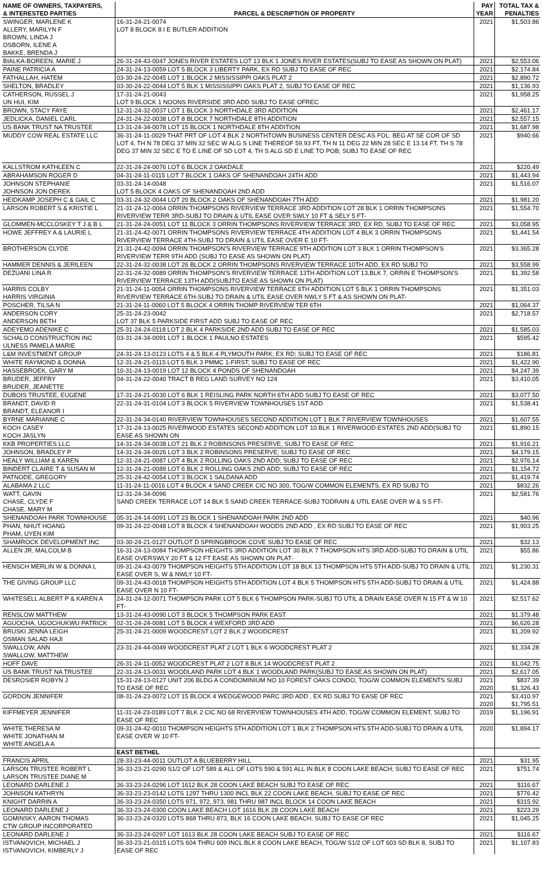| NAME OF OWNERS, TAXPAYERS, & INTERESTED PARTIES | PARCEL & DESCRIPTION OF PROPERTY | PAY YEAR | TOTAL TAX & PENALTIES |
| --- | --- | --- | --- |
| SWINGER, MARLENE K ALLERY, MARILYN F BROWN, LINDA J OSBORN, ILENE A BAKKE, BRENDA J | 16-31-24-21-0074 LOT 8 BLOCK 8 I E BUTLER ADDITION | 2021 | $1,503.86 |
| BIALKA-BOREEN, MARIE J | 26-31-24-43-0047 JONES RIVER ESTATES LOT 13 BLK 1 JONES RIVER ESTATES(SUBJ TO EASE AS SHOWN ON PLAT) | 2021 | $2,553.06 |
| PAINE PATRICIA A | 24-31-24-13-0059 LOT 5 BLOCK 3 LIBERTY PARK, EX RD SUBJ TO EASE OF REC | 2021 | $2,174.84 |
| FATHALLAH, HATEM | 03-30-24-22-0045 LOT 1 BLOCK 2 MISSISSIPPI OAKS PLAT 2 | 2021 | $2,890.72 |
| SHELTON, BRADLEY | 03-30-24-22-0044 LOT 5 BLK 1 MISSISSIPPI OAKS PLAT 2, SUBJ TO EASE OF REC | 2021 | $1,136.93 |
| CATHERSON, RUSSEL J UN HUI, KIM | 17-31-24-21-0043 LOT 9 BLOCK 1 NOONS RIVERSIDE 3RD ADD SUBJ TO EASE OFREC | 2021 | $1,958.25 |
| BROWN, STACY FAYE | 12-31-24-32-0037 LOT 1 BLOCK 3 NORTHDALE 3RD ADDITION | 2021 | $2,461.17 |
| JEDLICKA, DANIEL CARL | 24-31-24-22-0038 LOT 8 BLOCK 7 NORTHDALE 8TH ADDITION | 2021 | $2,557.15 |
| US BANK TRUST NA TRUSTEE | 13-31-24-34-0078 LOT 15 BLOCK 1 NORTHDALE 8TH ADDITION | 2021 | $1,687.98 |
| MUDDY COW REAL ESTATE LLC | 36-31-24-11-0029 THAT PRT OF LOT 4 BLK 2 NORTHTOWN BUSINESS CENTER DESC AS FOL: BEG AT SE COR OF SD LOT 4, TH N 78 DEG 37 MIN 32 SEC W ALG S LINE THEREOF 59.93 FT, TH N 11 DEG 22 MIN 28 SEC E 13.14 FT, TH S 78 DEG 37 MIN 32 SEC E TO E LINE OF SD LOT 4, TH S ALG SD E LINE TO POB; SUBJ TO EASE OF REC | 2021 | $940.66 |
| KALLSTROM KATHLEEN C | 22-31-24-24-0076 LOT 6 BLOCK 2 OAKDALE | 2021 | $220.49 |
| ABRAHAMSON ROGER D | 04-31-24-11-0115 LOT 7 BLOCK 1 OAKS OF SHENANDOAH 24TH ADD | 2021 | $1,443.94 |
| JOHNSON STEPHANIE JOHNSON JON DEREK | 03-31-24-14-0048 LOT 5 BLOCK 4 OAKS OF SHENANDOAH 2ND ADD | 2021 | $1,516.07 |
| HEIDKAMP JOSEPH C & GAIL C | 03-31-24-32-0044 LOT 20 BLOCK 2 OAKS OF SHENANDOAH 7TH ADD | 2021 | $1,981.20 |
| LARSON ROBERT S & KRISTIE L | 21-31-24-12-0064 ORRIN THOMPSONS RIVERVIEW TERRACE 3RD ADDITION LOT 28 BLK 1 ORRIN THOMPSONS RIVERVIEW TERR 3RD-SUBJ TO DRAIN & UTIL EASE OVER SWLY 10 FT & SELY 5 FT- | 2021 | $1,554.70 |
| GLOMMEN-MCCLOSKEY T J & B L | 21-31-24-24-0051 LOT 11 BLOCK 3 ORRIN THOMPSONS RIVERVIEW TERRACE 3RD, EX RD, SUBJ TO EASE OF REC | 2021 | $3,058.95 |
| HOWE JEFFREY A & LAURIE L | 21-31-24-42-0071 ORRIN THOMPSONS RIVERVIEW TERRACE 4TH ADDITION LOT 4 BLK 3 ORRIN THOMPSONS RIVERVIEW TERRACE 4TH-SUBJ TO DRAIN & UTIL EASE OVER E 10 FT- | 2021 | $1,441.54 |
| BROTHERSON CLYDE | 21-31-24-42-0094 ORRIN THOMPSON'S RIVERVIEW TERRACE 9TH ADDITION LOT 3 BLK 1 ORRIN THOMPSON'S RIVERVIEW TERR 9TH ADD (SUBJ TO EASE AS SHOWN ON PLAT) | 2021 | $3,365.28 |
| HAMMER DENNIS & JERILEEN | 22-31-24-32-0038 LOT 26 BLOCK 2 ORRIN THOMPSONS RIVERVIEW TERRACE 10TH ADD, EX RD SUBJ TO | 2021 | $3,558.99 |
| DEZUANI LINA R | 22-31-24-32-0089 ORRIN THOMPSON'S RIVERVIEW TERRACE 13TH ADDITION LOT 13,BLK 7, ORRIN E THOMPSON'S RIVERVIEW TERRACE 13TH ADD(SUBJTO EASE AS SHOWN ON PLAT) | 2021 | $1,392.58 |
| HARRIS COLBY HARRIS VIRGINIA | 21-31-24-11-0054 ORRIN THOMPSONS RIVERVIEW TERRACE 6TH ADDITION LOT 5 BLK 1 ORRIN THOMPSONS RIVERVIEW TERRACE 6TH-SUBJ TO DRAIN & UTIL EASE OVER NWLY 5 FT & AS SHOWN ON PLAT- | 2021 | $1,351.03 |
| POSCHER, TILSA N | 21-31-24-11-0060 LOT 5 BLOCK 4 ORRIN THOMP RIVERVIEW TER 6TH | 2021 | $1,064.37 |
| ANDERSON CORY ANDERSON BETH | 25-31-24-23-0042 LOT 37 BLK 5 PARKSIDE FIRST ADD SUBJ TO EASE OF REC | 2021 | $2,718.57 |
| ADEYEMO ADENIKE C | 25-31-24-24-0118 LOT 2 BLK 4 PARKSIDE 2ND ADD SUBJ TO EASE OF REC | 2021 | $1,585.03 |
| SCHALO CONSTRUCTION INC ULNESS PAMELA MARIE | 03-31-24-34-0091 LOT 1 BLOCK 1 PAULNO ESTATES | 2021 | $595.42 |
| L&M INVESTMENT GROUP | 24-31-24-13-0123 LOTS 4 & 5 BLK 4 PLYMOUTH PARK; EX RD; SUBJ TO EASE OF REC | 2021 | $186.81 |
| WHITE RAYMOND & DONNA | 12-31-24-21-0115 LOT 5 BLK 3 PMMC 1-FIRST; SUBJ TO EASE OF REC | 2021 | $1,422.90 |
| HASSEBROEK, GARY M | 10-31-24-13-0019 LOT 12 BLOCK 4 PONDS OF SHENANDOAH | 2021 | $4,247.39 |
| BRUDER, JEFFRY BRUDER, JEANETTE | 04-31-24-22-0040 TRACT B REG LAND SURVEY NO 124 | 2021 | $3,410.05 |
| DUBOIS TRUSTEE, EUGENE | 17-31-24-21-0030 LOT 6 BLK 1 REISLING PARK NORTH 6TH ADD SUBJ TO EASE OF REC | 2021 | $3,077.50 |
| BRANDT, DAVID R BRANDT, ELEANOR I | 22-31-24-31-0104 LOT 3 BLOCK 5 RIVERVIEW TOWNHOUSES 1ST ADD | 2021 | $1,538.41 |
| BYRNE MARIANNE C | 22-31-24-34-0140 RIVERVIEW TOWNHOUSES SECOND ADDITION LOT 1 BLK 7 RIVERVIEW TOWNHOUSES | 2021 | $1,607.55 |
| KOCH CASEY KOCH JASLYN | 17-31-24-13-0025 RIVERWOOD ESTATES SECOND ADDITION LOT 10 BLK 1 RIVERWOOD ESTATES 2ND ADD(SUBJ TO EASE AS SHOWN ON | 2021 | $1,890.15 |
| KKB PROPERTIES LLC | 14-31-24-34-0038 LOT 21 BLK 2 ROBINSONS PRESERVE; SUBJ TO EASE OF REC | 2021 | $1,916.21 |
| JOHNSON, BRADLEY P | 14-31-24-34-0026 LOT 3 BLK 2 ROBINSONS PRESERVE; SUBJ TO EASE OF REC | 2021 | $4,179.15 |
| HEALY WILLIAM & KAREN | 12-31-24-21-0087 LOT 4 BLK 2 ROLLING OAKS 2ND ADD; SUBJ TO EASE OF REC | 2021 | $2,976.14 |
| BINDERT CLAIRE T & SUSAN M | 12-31-24-21-0089 LOT 6 BLK 2 ROLLING OAKS 2ND ADD; SUBJ TO EASE OF REC | 2021 | $1,154.72 |
| PATNODE, GREGORY | 25-31-24-42-0054 LOT 3 BLOCK 1 SALDANA ADD | 2021 | $1,419.74 |
| ALABAMA 2 LLC | 11-31-24-11-0016 LOT 4 BLOCK 4 SAND CREEK CIC NO 300, TOG/W COMMON ELEMENTS, EX RD SUBJ TO | 2021 | $832.26 |
| WATT, GAVIN CHASE, CLYDE F CHASE, MARY M | 12-31-24-34-0096 SAND CREEK TERRACE LOT 14 BLK 5 SAND CREEK TERRACE-SUBJ TODRAIN & UTIL EASE OVER W & S 5 FT- | 2021 | $2,581.76 |
| SHENANDOAH PARK TOWNHOUSE | 05-31-24-14-0091 LOT 23 BLOCK 1 SHENANDOAH PARK 2ND ADD | 2021 | $40.96 |
| PHAN, NHUT HOANG PHAM, UYEN KIM | 09-31-24-22-0048 LOT 8 BLOCK 4 SHENANDOAH WOODS 2ND ADD , EX RD SUBJ TO EASE OF REC | 2021 | $1,903.25 |
| SHAMROCK DEVELOPMENT INC | 03-30-24-21-0127 OUTLOT D SPRINGBROOK COVE SUBJ TO EASE OF REC | 2021 | $32.13 |
| ALLEN JR, MALCOLM B | 16-31-24-13-0084 THOMPSON HEIGHTS 3RD ADDITION LOT 30 BLK 7 THOMPSON HTS 3RD ADD-SUBJ TO DRAIN & UTIL EASE OVERSWLY 20 FT & 12 FT EASE AS SHOWN ON PLAT- | 2021 | $55.86 |
| HENSCH MERLIN W & DONNA L | 09-31-24-43-0079 THOMPSON HEIGHTS 5TH ADDITION LOT 18 BLK 13 THOMPSON HTS 5TH ADD-SUBJ TO DRAIN & UTIL EASE OVER S, W & NWLY 10 FT- | 2021 | $1,230.31 |
| THE GIVING GROUP LLC | 09-31-24-43-0018 THOMPSON HEIGHTS 5TH ADDITION LOT 4 BLK 5 THOMPSON HTS 5TH ADD-SUBJ TO DRAIN & UTIL EASE OVER N 10 FT- | 2021 | $1,424.88 |
| WHITESELL ALBERT P & KAREN A | 24-31-24-12-0071 THOMPSON PARK LOT 5 BLK 6 THOMPSON PARK-SUBJ TO UTIL & DRAIN EASE OVER N 15 FT & W 10 FT- | 2021 | $2,517.62 |
| RENSLOW MATTHEW | 13-31-24-43-0090 LOT 3 BLOCK 5 THOMPSON PARK EAST | 2021 | $1,379.48 |
| AGUOCHA, UGOCHUKWU PATRICK | 02-31-24-24-0081 LOT 5 BLOCK 4 WEXFORD 3RD ADD | 2021 | $6,626.28 |
| BRUSKI JENNA LEIGH OSMAN SALAD HAJI | 25-31-24-21-0009 WOODCREST LOT 2 BLK 2 WOODCREST | 2021 | $1,209.92 |
| SWALLOW, ANN SWALLOW, MATTHEW | 23-31-24-44-0049 WOODCREST PLAT 2 LOT 1 BLK 6 WOODCREST PLAT 2 | 2021 | $1,334.28 |
| HOFF DAVE | 26-31-24-11-0052 WOODCREST PLAT 2 LOT 8 BLK 14 WOODCREST PLAT 2 | 2021 | $1,042.75 |
| US BANK TRUST NA TRUSTEE | 22-31-24-13-0031 WOODLAND PARK LOT 4 BLK 1 WOODLAND PARK(SUBJ TO EASE AS SHOWN ON PLAT) | 2021 | $2,617.05 |
| DESROSIER ROBYN J | 15-31-24-13-0127 UNIT 206 BLDG A CONDOMINIUM NO 10 FOREST OAKS CONDO, TOG/W COMMON ELEMENTS SUBJ TO EASE OF REC | 2021 2020 | $837.39 $1,326.43 |
| GORDON JENNIFER | 08-31-24-23-0072 LOT 15 BLOCK 4 WEDGEWOOD PARC 3RD ADD , EX RD SUBJ TO EASE OF REC | 2021 2020 | $3,410.97 $1,795.51 |
| KIFFMEYER JENNIFER | 11-31-24-23-0189 LOT 7 BLK 2 CIC NO 68 RIVERVIEW TOWNHOUSES 4TH ADD, TOG/W COMMON ELEMENT, SUBJ TO EASE OF REC | 2019 | $1,196.91 |
| WHITE THERESA M WHITE JONATHAN M WHITE ANGELA A | 09-31-24-42-0010 THOMPSON HEIGHTS 5TH ADDITION LOT 1 BLK 2 THOMPSON HTS 5TH ADD-SUBJ TO DRAIN & UTIL EASE OVER W 10 FT- | 2020 | $1,894.17 |
| | EAST BETHEL | | |
| FRANCIS APRIL | 28-33-23-44-0011 OUTLOT A BLUEBERRY HILL | 2021 | $31.95 |
| LARSON TRUSTEE ROBERT L LARSON TRUSTEE DIANE M | 36-33-23-21-0290 S1/2 OF LOT 589 & ALL OF LOTS 590 & 591 ALL IN BLK 8 COON LAKE BEACH; SUBJ TO EASE OF REC | 2021 | $751.74 |
| LEONARD DARLENE J | 36-33-23-24-0296 LOT 1612 BLK 28 COON LAKE BEACH SUBJ TO EASE OF REC | 2021 | $116.67 |
| JOHNSON KATHRYN | 36-33-23-23-0142 LOTS 1297 THRU 1300 INCL BLK 22 COON LAKE BEACH, SUBJ TO EASE OF REC | 2021 | $776.42 |
| KNIGHT DARRIN A | 36-33-23-24-0350 LOTS 971, 972, 973, 981 THRU 987 INCL BLOCK 14 COON LAKE BEACH | 2021 | $315.92 |
| LEONARD DARLENE J | 36-33-23-24-0300 COON LAKE BEACH LOT 1616 BLK 28 COON LAKE BEACH | 2021 | $223.29 |
| GOMINSKY, AARON THOMAS CTW GROUP INCORPORATED | 36-33-23-24-0320 LOTS 868 THRU 873, BLK 16 COON LAKE BEACH, SUBJ TO EASE OF REC | 2021 | $1,045.25 |
| LEONARD DARLENE J | 36-33-23-24-0297 LOT 1613 BLK 28 COON LAKE BEACH SUBJ TO EASE OF REC | 2021 | $116.67 |
| ISTVANOVICH, MICHAEL J ISTVANOVICH, KIMBERLY J | 36-33-23-21-0315 LOTS 604 THRU 609 INCL BLK 8 COON LAKE BEACH, TOG/W S1/2 OF LOT 603 SD BLK 8, SUBJ TO EASE OF REC | 2021 | $1,107.83 |